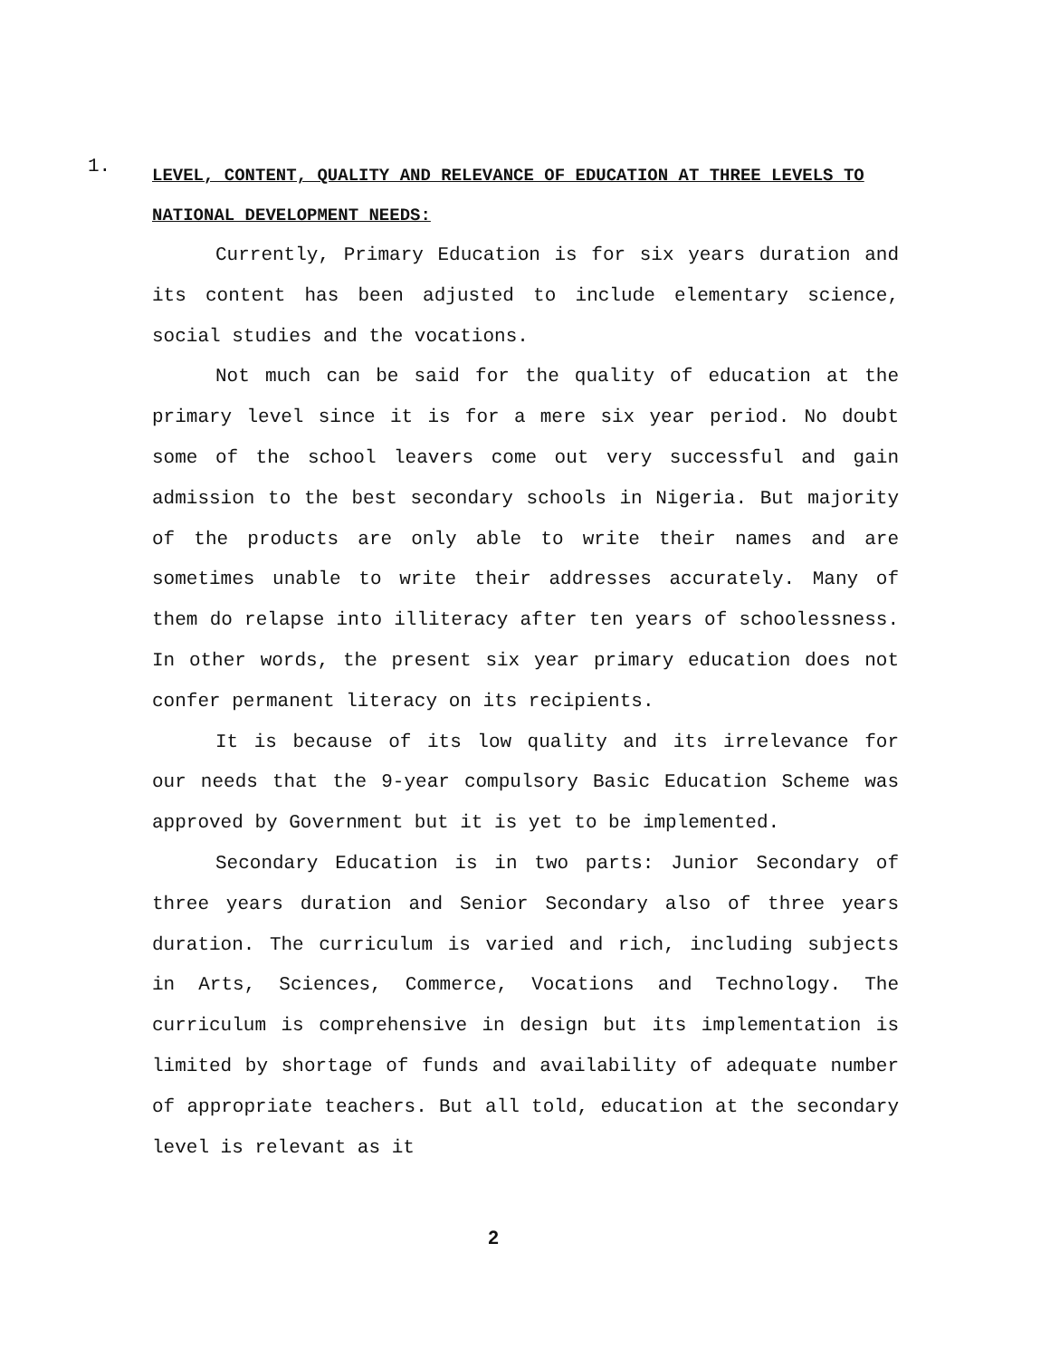1.
LEVEL, CONTENT, QUALITY AND RELEVANCE OF EDUCATION AT THREE LEVELS TO NATIONAL DEVELOPMENT NEEDS:
Currently, Primary Education is for six years duration and its content has been adjusted to include elementary science, social studies and the vocations.
Not much can be said for the quality of education at the primary level since it is for a mere six year period. No doubt some of the school leavers come out very successful and gain admission to the best secondary schools in Nigeria. But majority of the products are only able to write their names and are sometimes unable to write their addresses accurately. Many of them do relapse into illiteracy after ten years of schoolessness. In other words, the present six year primary education does not confer permanent literacy on its recipients.
It is because of its low quality and its irrelevance for our needs that the 9-year compulsory Basic Education Scheme was approved by Government but it is yet to be implemented.
Secondary Education is in two parts: Junior Secondary of three years duration and Senior Secondary also of three years duration. The curriculum is varied and rich, including subjects in Arts, Sciences, Commerce, Vocations and Technology. The curriculum is comprehensive in design but its implementation is limited by shortage of funds and availability of adequate number of appropriate teachers. But all told, education at the secondary level is relevant as it
2